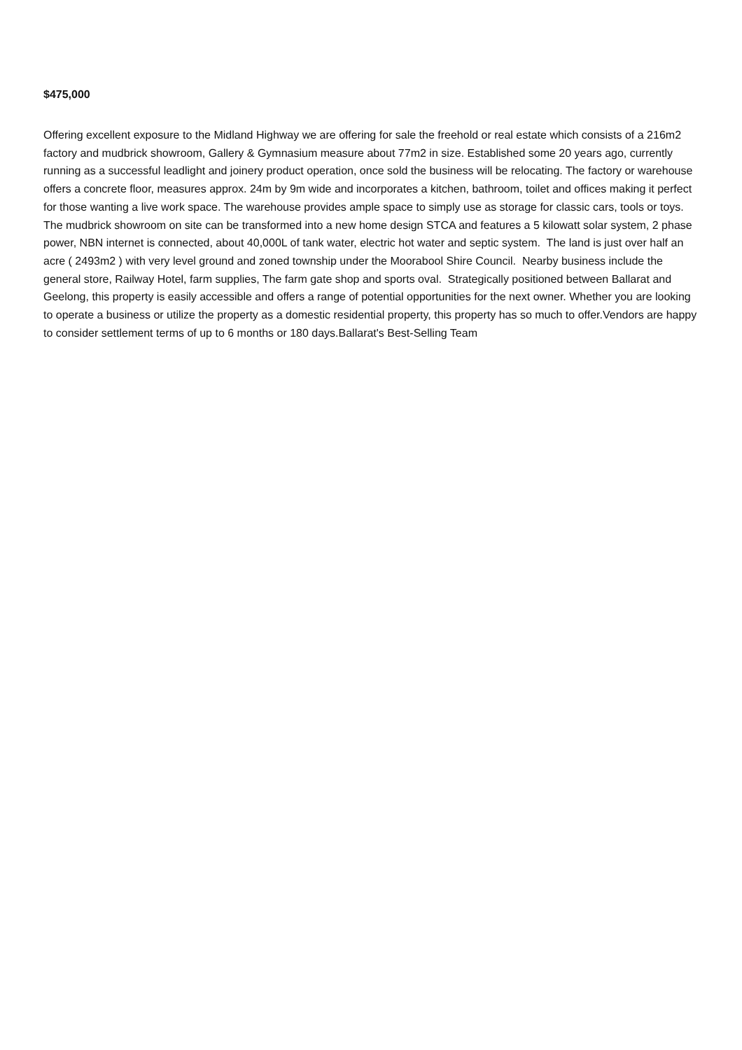$475,000
Offering excellent exposure to the Midland Highway we are offering for sale the freehold or real estate which consists of a 216m2 factory and mudbrick showroom, Gallery & Gymnasium measure about 77m2 in size. Established some 20 years ago, currently running as a successful leadlight and joinery product operation, once sold the business will be relocating. The factory or warehouse offers a concrete floor, measures approx. 24m by 9m wide and incorporates a kitchen, bathroom, toilet and offices making it perfect for those wanting a live work space. The warehouse provides ample space to simply use as storage for classic cars, tools or toys. The mudbrick showroom on site can be transformed into a new home design STCA and features a 5 kilowatt solar system, 2 phase power, NBN internet is connected, about 40,000L of tank water, electric hot water and septic system. The land is just over half an acre ( 2493m2 ) with very level ground and zoned township under the Moorabool Shire Council. Nearby business include the general store, Railway Hotel, farm supplies, The farm gate shop and sports oval. Strategically positioned between Ballarat and Geelong, this property is easily accessible and offers a range of potential opportunities for the next owner. Whether you are looking to operate a business or utilize the property as a domestic residential property, this property has so much to offer.Vendors are happy to consider settlement terms of up to 6 months or 180 days.Ballarat's Best-Selling Team